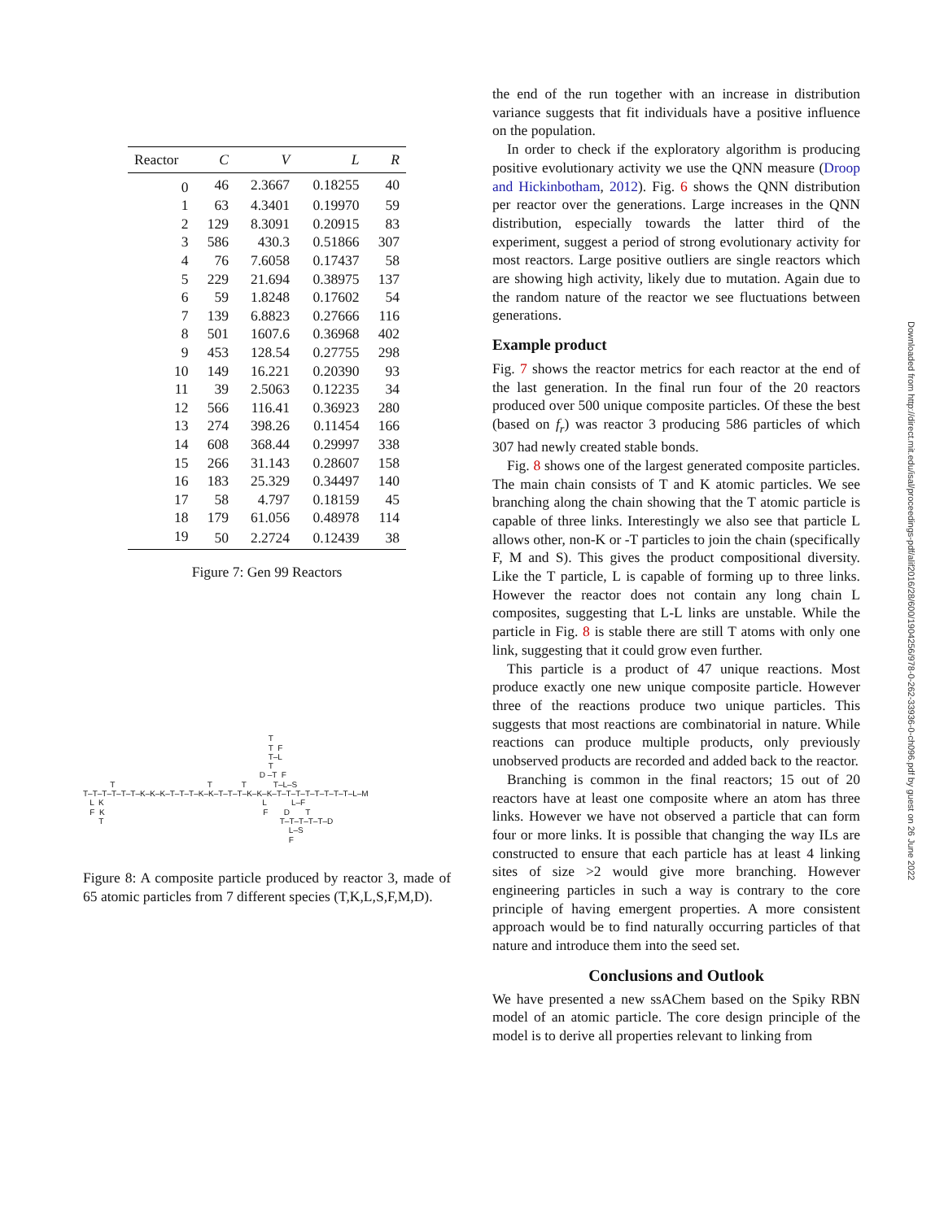| Reactor | C | V | L | R |
| --- | --- | --- | --- | --- |
| 0 | 46 | 2.3667 | 0.18255 | 40 |
| 1 | 63 | 4.3401 | 0.19970 | 59 |
| 2 | 129 | 8.3091 | 0.20915 | 83 |
| 3 | 586 | 430.3 | 0.51866 | 307 |
| 4 | 76 | 7.6058 | 0.17437 | 58 |
| 5 | 229 | 21.694 | 0.38975 | 137 |
| 6 | 59 | 1.8248 | 0.17602 | 54 |
| 7 | 139 | 6.8823 | 0.27666 | 116 |
| 8 | 501 | 1607.6 | 0.36968 | 402 |
| 9 | 453 | 128.54 | 0.27755 | 298 |
| 10 | 149 | 16.221 | 0.20390 | 93 |
| 11 | 39 | 2.5063 | 0.12235 | 34 |
| 12 | 566 | 116.41 | 0.36923 | 280 |
| 13 | 274 | 398.26 | 0.11454 | 166 |
| 14 | 608 | 368.44 | 0.29997 | 338 |
| 15 | 266 | 31.143 | 0.28607 | 158 |
| 16 | 183 | 25.329 | 0.34497 | 140 |
| 17 | 58 | 4.797 | 0.18159 | 45 |
| 18 | 179 | 61.056 | 0.48978 | 114 |
| 19 | 50 | 2.2724 | 0.12439 | 38 |
Figure 7: Gen 99 Reactors
T T F T–L T D –T F T T T T–L–S T–T–T–T–T–T–K–K–K–T–T–T–K–K–T–T–T–K–K–K–T–T–T–T–T–T–T–T–L–M L K L L–F F K F D T T T–T–T–T–T–D L–S F
Figure 8: A composite particle produced by reactor 3, made of 65 atomic particles from 7 different species (T,K,L,S,F,M,D).
the end of the run together with an increase in distribution variance suggests that fit individuals have a positive influence on the population.
In order to check if the exploratory algorithm is producing positive evolutionary activity we use the QNN measure (Droop and Hickinbotham, 2012). Fig. 6 shows the QNN distribution per reactor over the generations. Large increases in the QNN distribution, especially towards the latter third of the experiment, suggest a period of strong evolutionary activity for most reactors. Large positive outliers are single reactors which are showing high activity, likely due to mutation. Again due to the random nature of the reactor we see fluctuations between generations.
Example product
Fig. 7 shows the reactor metrics for each reactor at the end of the last generation. In the final run four of the 20 reactors produced over 500 unique composite particles. Of these the best (based on f<sub>r</sub>) was reactor 3 producing 586 particles of which 307 had newly created stable bonds.
Fig. 8 shows one of the largest generated composite particles. The main chain consists of T and K atomic particles. We see branching along the chain showing that the T atomic particle is capable of three links. Interestingly we also see that particle L allows other, non-K or -T particles to join the chain (specifically F, M and S). This gives the product compositional diversity. Like the T particle, L is capable of forming up to three links. However the reactor does not contain any long chain L composites, suggesting that L-L links are unstable. While the particle in Fig. 8 is stable there are still T atoms with only one link, suggesting that it could grow even further.
This particle is a product of 47 unique reactions. Most produce exactly one new unique composite particle. However three of the reactions produce two unique particles. This suggests that most reactions are combinatorial in nature. While reactions can produce multiple products, only previously unobserved products are recorded and added back to the reactor.
Branching is common in the final reactors; 15 out of 20 reactors have at least one composite where an atom has three links. However we have not observed a particle that can form four or more links. It is possible that changing the way ILs are constructed to ensure that each particle has at least 4 linking sites of size >2 would give more branching. However engineering particles in such a way is contrary to the core principle of having emergent properties. A more consistent approach would be to find naturally occurring particles of that nature and introduce them into the seed set.
Conclusions and Outlook
We have presented a new ssAChem based on the Spiky RBN model of an atomic particle. The core design principle of the model is to derive all properties relevant to linking from
Downloaded from http://direct.mit.edu/isal/proceedings-pdf/alif2016/28/600/1904256/978-0-262-33936-0-ch096.pdf by guest on 26 June 2022